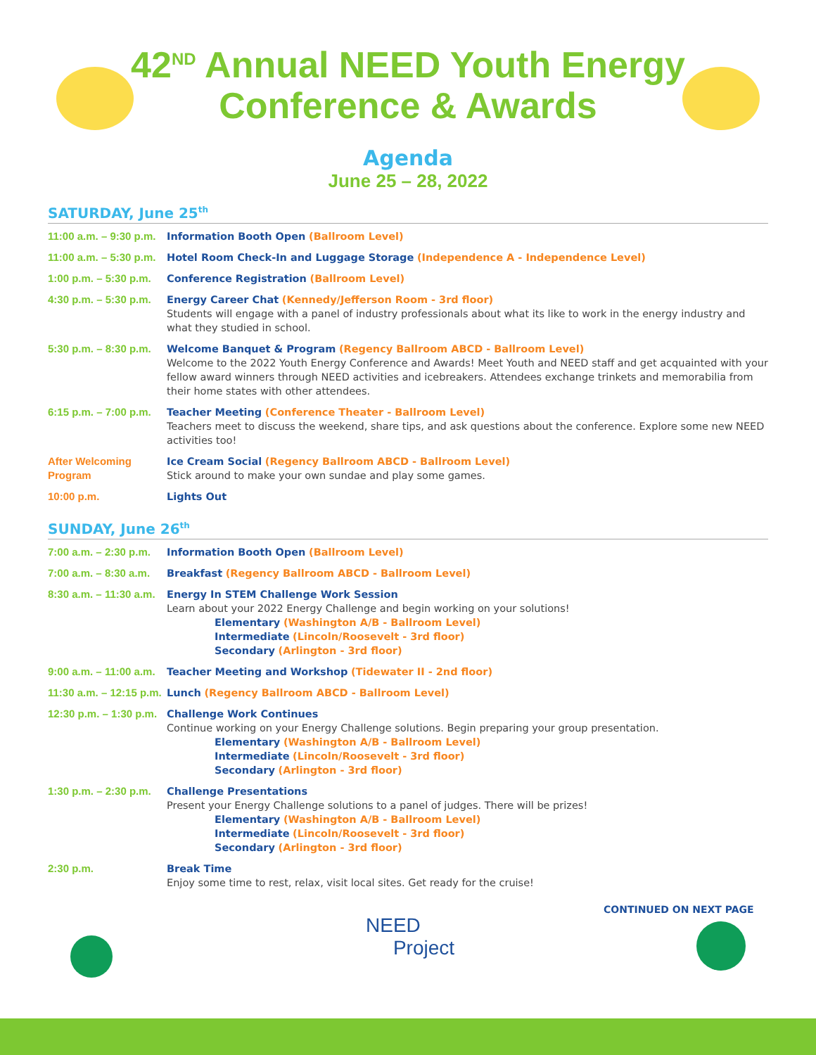42<sup>ND</sup> Annual NEED Youth Energy
Conference & Awards
Agenda
June 25 – 28, 2022
SATURDAY, June 25<sup>th</sup>
| 11:00 a.m. – 9:30 p.m. | Information Booth Open (Ballroom Level) |
| 11:00 a.m. – 5:30 p.m. | Hotel Room Check-In and Luggage Storage (Independence A - Independence Level) |
| 1:00 p.m. – 5:30 p.m. | Conference Registration (Ballroom Level) |
| 4:30 p.m. – 5:30 p.m. | Energy Career Chat (Kennedy/Jefferson Room - 3rd floor) Students will engage with a panel of industry professionals about what its like to work in the energy industry and what they studied in school. |
| 5:30 p.m. – 8:30 p.m. | Welcome Banquet & Program (Regency Ballroom ABCD - Ballroom Level) Welcome to the 2022 Youth Energy Conference and Awards! Meet Youth and NEED staff and get acquainted with your fellow award winners through NEED activities and icebreakers. Attendees exchange trinkets and memorabilia from their home states with other attendees. |
| 6:15 p.m. – 7:00 p.m. | Teacher Meeting (Conference Theater - Ballroom Level) Teachers meet to discuss the weekend, share tips, and ask questions about the conference. Explore some new NEED activities too! |
| After Welcoming Program | Ice Cream Social (Regency Ballroom ABCD - Ballroom Level) Stick around to make your own sundae and play some games. |
| 10:00 p.m. | Lights Out |
SUNDAY, June 26<sup>th</sup>
| 7:00 a.m. – 2:30 p.m. | Information Booth Open (Ballroom Level) |
| 7:00 a.m. – 8:30 a.m. | Breakfast (Regency Ballroom ABCD - Ballroom Level) |
| 8:30 a.m. – 11:30 a.m. | Energy In STEM Challenge Work Session Learn about your 2022 Energy Challenge and begin working on your solutions! Elementary (Washington A/B - Ballroom Level) Intermediate (Lincoln/Roosevelt - 3rd floor) Secondary (Arlington - 3rd floor) |
| 9:00 a.m. – 11:00 a.m. | Teacher Meeting and Workshop (Tidewater II - 2nd floor) |
| 11:30 a.m. – 12:15 p.m. | Lunch (Regency Ballroom ABCD - Ballroom Level) |
| 12:30 p.m. – 1:30 p.m. | Challenge Work Continues Continue working on your Energy Challenge solutions. Begin preparing your group presentation. Elementary (Washington A/B - Ballroom Level) Intermediate (Lincoln/Roosevelt - 3rd floor) Secondary (Arlington - 3rd floor) |
| 1:30 p.m. – 2:30 p.m. | Challenge Presentations Present your Energy Challenge solutions to a panel of judges. There will be prizes! Elementary (Washington A/B - Ballroom Level) Intermediate (Lincoln/Roosevelt - 3rd floor) Secondary (Arlington - 3rd floor) |
| 2:30 p.m. | Break Time Enjoy some time to rest, relax, visit local sites. Get ready for the cruise! |
CONTINUED ON NEXT PAGE
NEED
Project